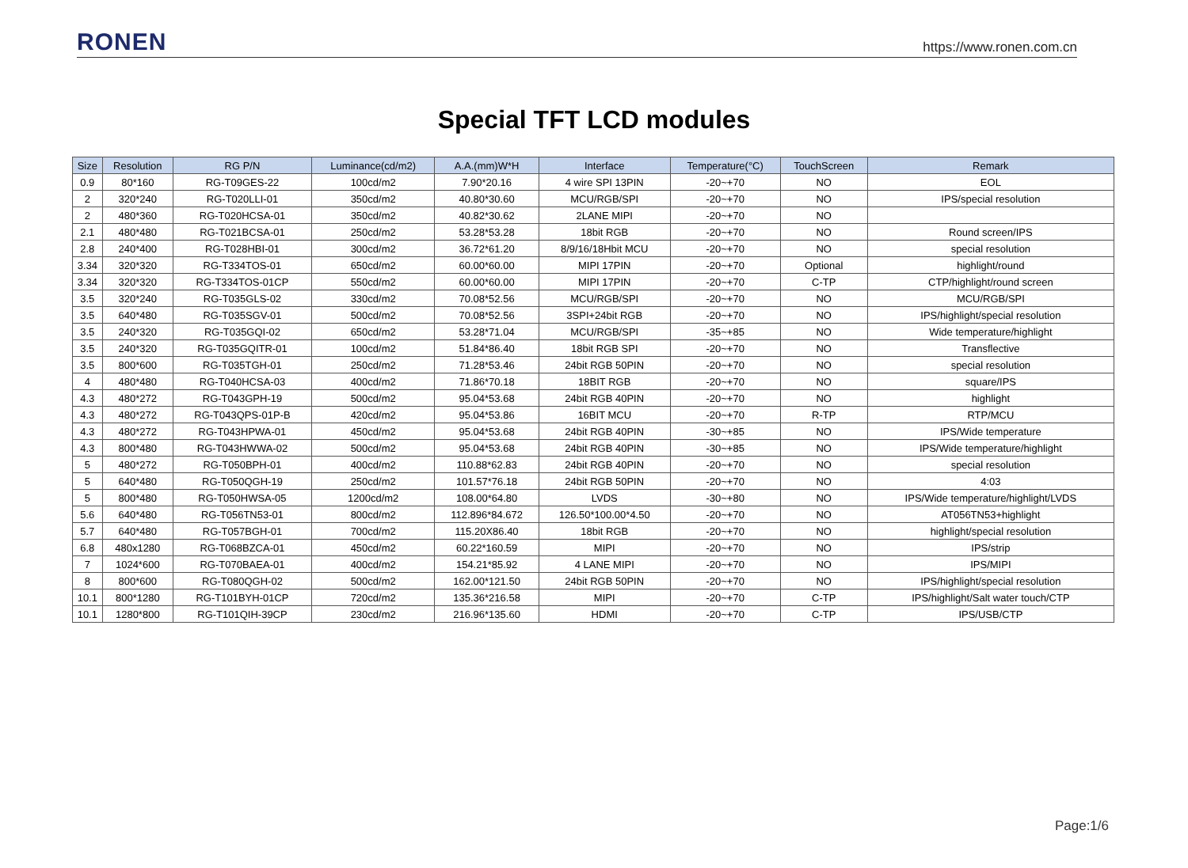RONEN
https://www.ronen.com.cn
Special TFT LCD modules
| Size | Resolution | RG P/N | Luminance(cd/m2) | A.A.(mm)W*H | Interface | Temperature(°C) | TouchScreen | Remark |
| --- | --- | --- | --- | --- | --- | --- | --- | --- |
| 0.9 | 80*160 | RG-T09GES-22 | 100cd/m2 | 7.90*20.16 | 4 wire SPI 13PIN | -20~+70 | NO | EOL |
| 2 | 320*240 | RG-T020LLI-01 | 350cd/m2 | 40.80*30.60 | MCU/RGB/SPI | -20~+70 | NO | IPS/special resolution |
| 2 | 480*360 | RG-T020HCSA-01 | 350cd/m2 | 40.82*30.62 | 2LANE MIPI | -20~+70 | NO | |
| 2.1 | 480*480 | RG-T021BCSA-01 | 250cd/m2 | 53.28*53.28 | 18bit RGB | -20~+70 | NO | Round screen/IPS |
| 2.8 | 240*400 | RG-T028HBI-01 | 300cd/m2 | 36.72*61.20 | 8/9/16/18Hbit MCU | -20~+70 | NO | special resolution |
| 3.34 | 320*320 | RG-T334TOS-01 | 650cd/m2 | 60.00*60.00 | MIPI 17PIN | -20~+70 | Optional | highlight/round |
| 3.34 | 320*320 | RG-T334TOS-01CP | 550cd/m2 | 60.00*60.00 | MIPI 17PIN | -20~+70 | C-TP | CTP/highlight/round screen |
| 3.5 | 320*240 | RG-T035GLS-02 | 330cd/m2 | 70.08*52.56 | MCU/RGB/SPI | -20~+70 | NO | MCU/RGB/SPI |
| 3.5 | 640*480 | RG-T035SGV-01 | 500cd/m2 | 70.08*52.56 | 3SPI+24bit RGB | -20~+70 | NO | IPS/highlight/special resolution |
| 3.5 | 240*320 | RG-T035GQI-02 | 650cd/m2 | 53.28*71.04 | MCU/RGB/SPI | -35~+85 | NO | Wide temperature/highlight |
| 3.5 | 240*320 | RG-T035GQITR-01 | 100cd/m2 | 51.84*86.40 | 18bit RGB SPI | -20~+70 | NO | Transflective |
| 3.5 | 800*600 | RG-T035TGH-01 | 250cd/m2 | 71.28*53.46 | 24bit RGB 50PIN | -20~+70 | NO | special resolution |
| 4 | 480*480 | RG-T040HCSA-03 | 400cd/m2 | 71.86*70.18 | 18BIT RGB | -20~+70 | NO | square/IPS |
| 4.3 | 480*272 | RG-T043GPH-19 | 500cd/m2 | 95.04*53.68 | 24bit RGB 40PIN | -20~+70 | NO | highlight |
| 4.3 | 480*272 | RG-T043QPS-01P-B | 420cd/m2 | 95.04*53.86 | 16BIT MCU | -20~+70 | R-TP | RTP/MCU |
| 4.3 | 480*272 | RG-T043HPWA-01 | 450cd/m2 | 95.04*53.68 | 24bit RGB 40PIN | -30~+85 | NO | IPS/Wide temperature |
| 4.3 | 800*480 | RG-T043HWWA-02 | 500cd/m2 | 95.04*53.68 | 24bit RGB 40PIN | -30~+85 | NO | IPS/Wide temperature/highlight |
| 5 | 480*272 | RG-T050BPH-01 | 400cd/m2 | 110.88*62.83 | 24bit RGB 40PIN | -20~+70 | NO | special resolution |
| 5 | 640*480 | RG-T050QGH-19 | 250cd/m2 | 101.57*76.18 | 24bit RGB 50PIN | -20~+70 | NO | 4:03 |
| 5 | 800*480 | RG-T050HWSA-05 | 1200cd/m2 | 108.00*64.80 | LVDS | -30~+80 | NO | IPS/Wide temperature/highlight/LVDS |
| 5.6 | 640*480 | RG-T056TN53-01 | 800cd/m2 | 112.896*84.672 | 126.50*100.00*4.50 | -20~+70 | NO | AT056TN53+highlight |
| 5.7 | 640*480 | RG-T057BGH-01 | 700cd/m2 | 115.20X86.40 | 18bit RGB | -20~+70 | NO | highlight/special resolution |
| 6.8 | 480x1280 | RG-T068BZCA-01 | 450cd/m2 | 60.22*160.59 | MIPI | -20~+70 | NO | IPS/strip |
| 7 | 1024*600 | RG-T070BAEA-01 | 400cd/m2 | 154.21*85.92 | 4 LANE MIPI | -20~+70 | NO | IPS/MIPI |
| 8 | 800*600 | RG-T080QGH-02 | 500cd/m2 | 162.00*121.50 | 24bit RGB 50PIN | -20~+70 | NO | IPS/highlight/special resolution |
| 10.1 | 800*1280 | RG-T101BYH-01CP | 720cd/m2 | 135.36*216.58 | MIPI | -20~+70 | C-TP | IPS/highlight/Salt water touch/CTP |
| 10.1 | 1280*800 | RG-T101QIH-39CP | 230cd/m2 | 216.96*135.60 | HDMI | -20~+70 | C-TP | IPS/USB/CTP |
Page:1/6